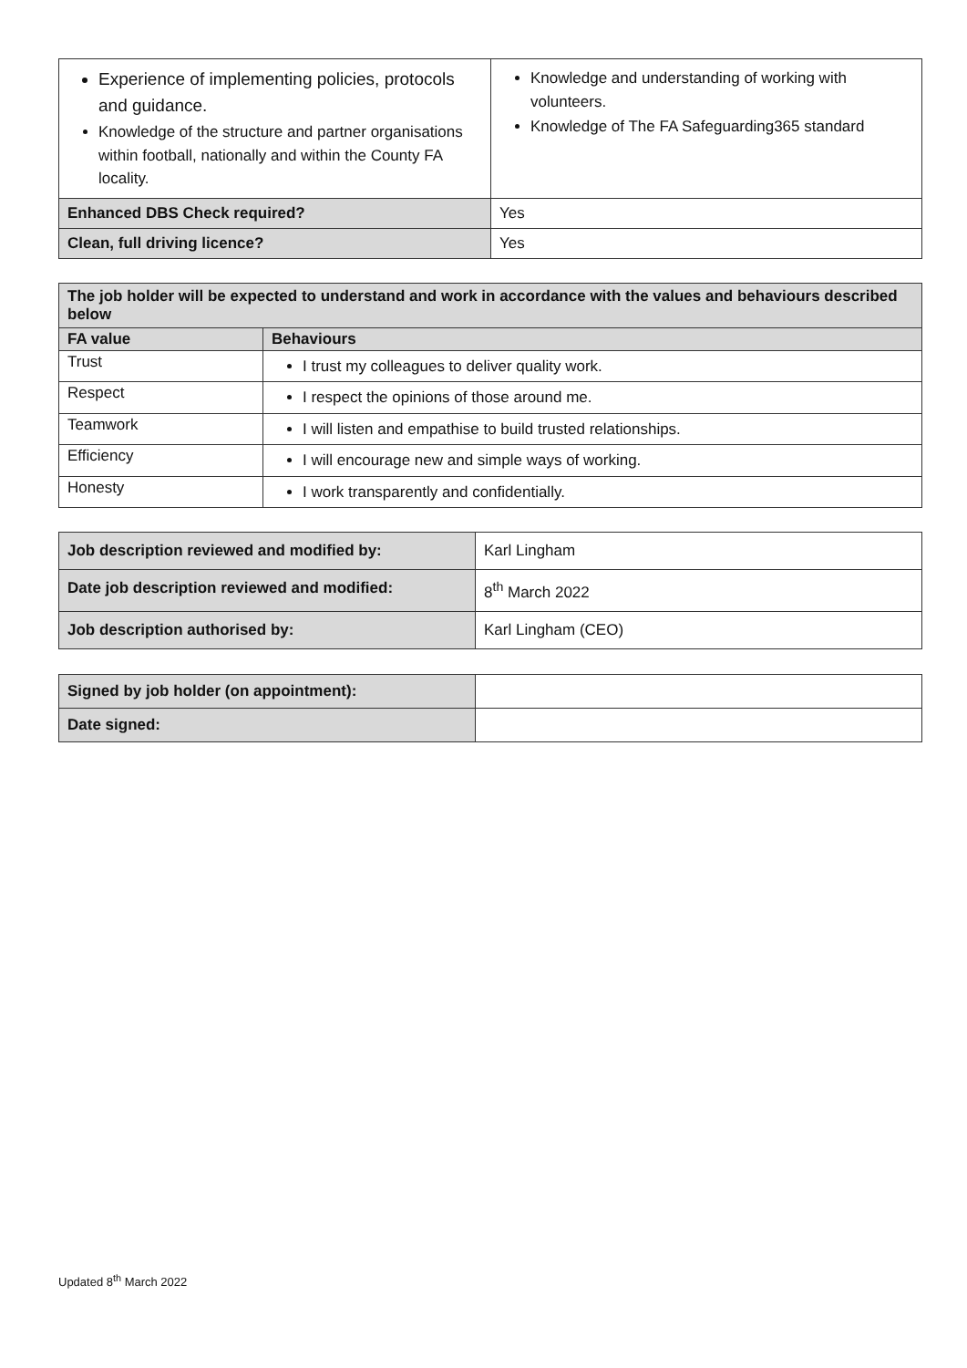| Experience of implementing policies, protocols and guidance. Knowledge of the structure and partner organisations within football, nationally and within the County FA locality. | Knowledge and understanding of working with volunteers. Knowledge of The FA Safeguarding365 standard |
| Enhanced DBS Check required? | Yes |
| Clean, full driving licence? | Yes |
| The job holder will be expected to understand and work in accordance with the values and behaviours described below | |
| --- | --- |
| FA value | Behaviours |
| Trust | I trust my colleagues to deliver quality work. |
| Respect | I respect the opinions of those around me. |
| Teamwork | I will listen and empathise to build trusted relationships. |
| Efficiency | I will encourage new and simple ways of working. |
| Honesty | I work transparently and confidentially. |
| Job description reviewed and modified by: | Karl Lingham |
| Date job description reviewed and modified: | 8<sup>th</sup> March 2022 |
| Job description authorised by: | Karl Lingham (CEO) |
| Signed by job holder (on appointment): | |
| Date signed: | |
Updated 8<sup>th</sup> March 2022